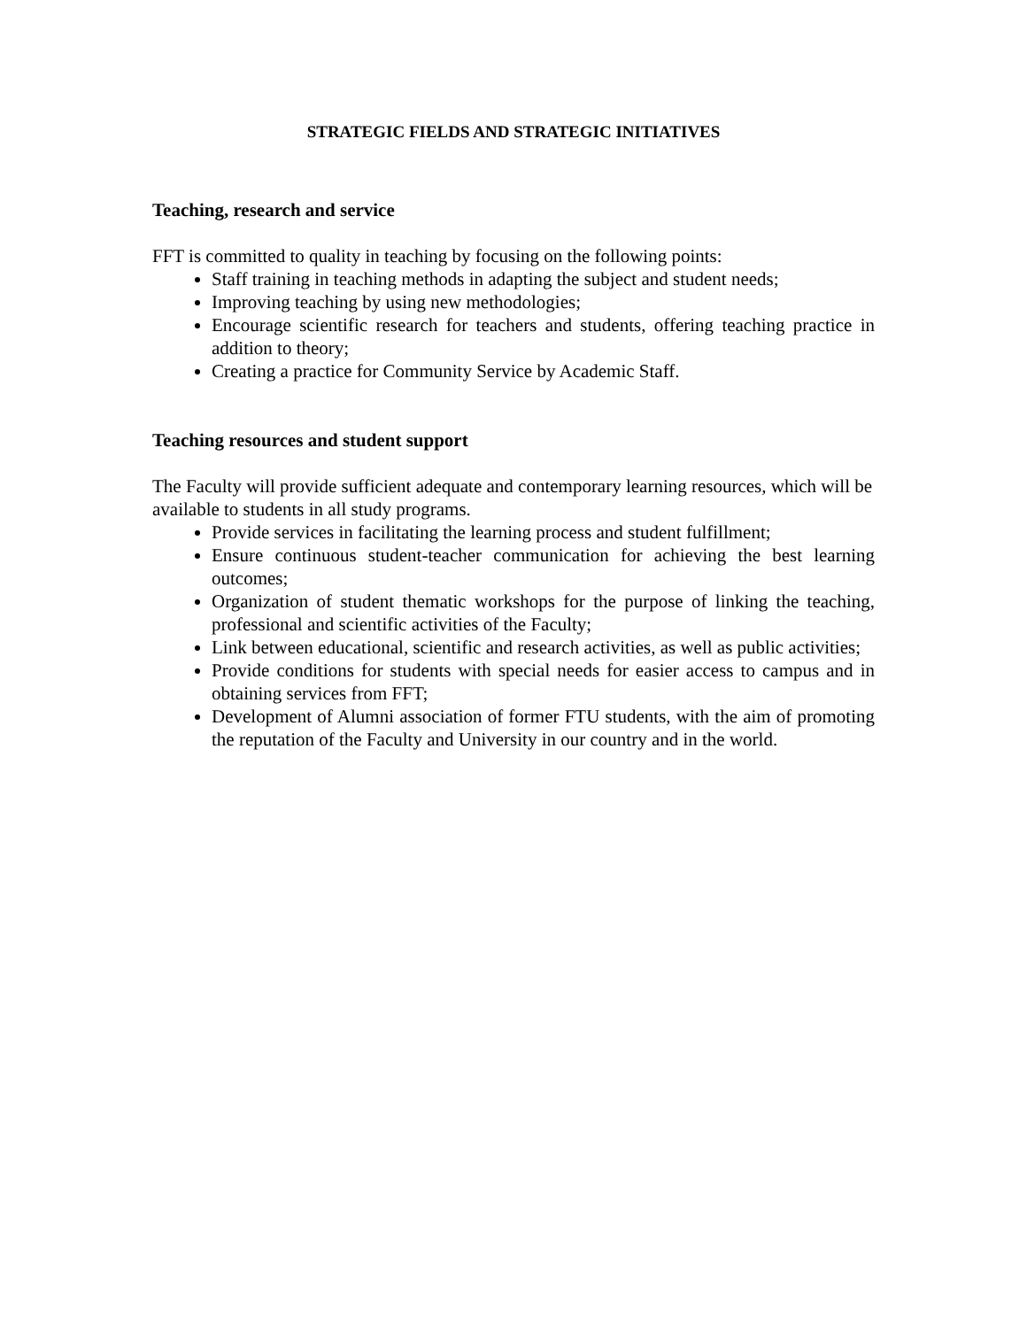STRATEGIC FIELDS AND STRATEGIC INITIATIVES
Teaching, research and service
FFT is committed to quality in teaching by focusing on the following points:
Staff training in teaching methods in adapting the subject and student needs;
Improving teaching by using new methodologies;
Encourage scientific research for teachers and students, offering teaching practice in addition to theory;
Creating a practice for Community Service by Academic Staff.
Teaching resources and student support
The Faculty will provide sufficient adequate and contemporary learning resources, which will be available to students in all study programs.
Provide services in facilitating the learning process and student fulfillment;
Ensure continuous student-teacher communication for achieving the best learning outcomes;
Organization of student thematic workshops for the purpose of linking the teaching, professional and scientific activities of the Faculty;
Link between educational, scientific and research activities, as well as public activities;
Provide conditions for students with special needs for easier access to campus and in obtaining services from FFT;
Development of Alumni association of former FTU students, with the aim of promoting the reputation of the Faculty and University in our country and in the world.